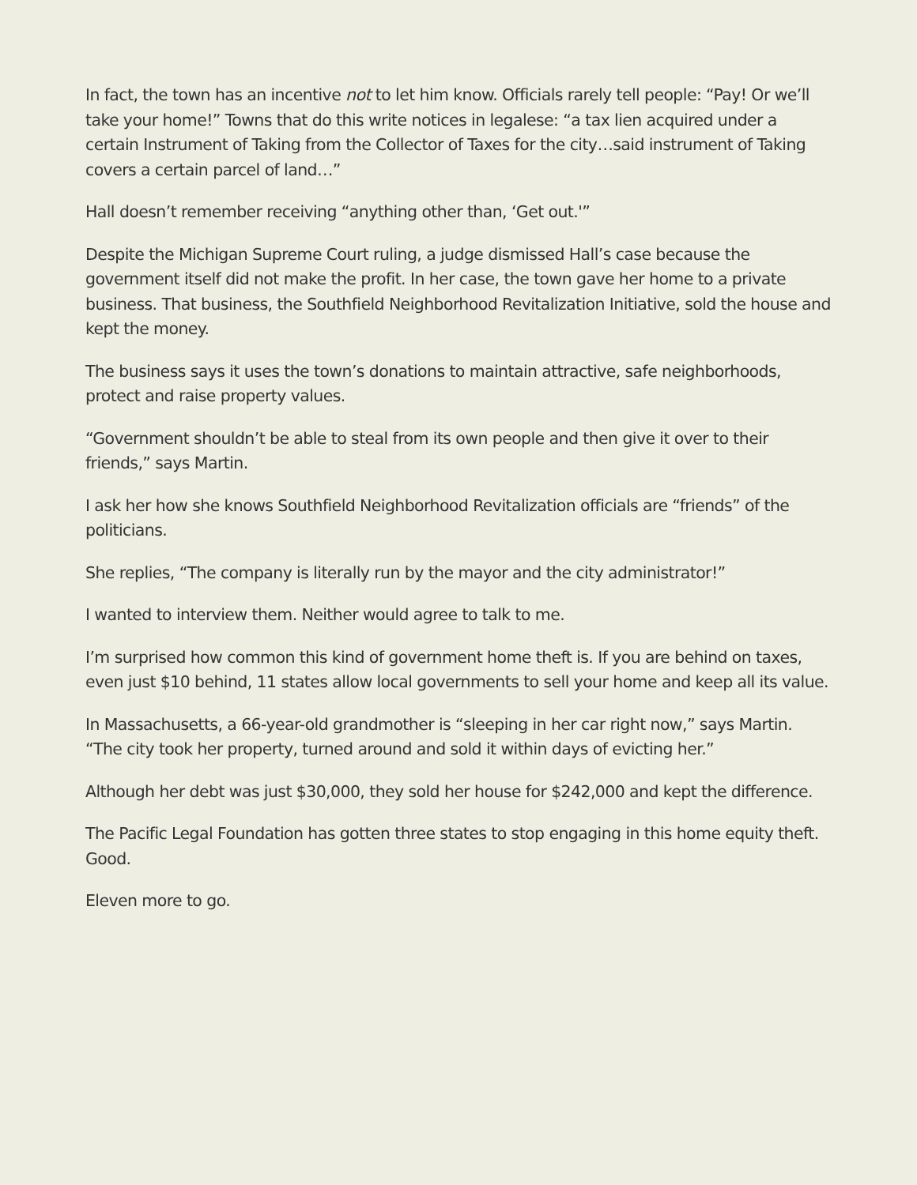In fact, the town has an incentive not to let him know. Officials rarely tell people: “Pay! Or we’ll take your home!” Towns that do this write notices in legalese: “a tax lien acquired under a certain Instrument of Taking from the Collector of Taxes for the city…said instrument of Taking covers a certain parcel of land…”
Hall doesn’t remember receiving “anything other than, ‘Get out.'”
Despite the Michigan Supreme Court ruling, a judge dismissed Hall’s case because the government itself did not make the profit. In her case, the town gave her home to a private business. That business, the Southfield Neighborhood Revitalization Initiative, sold the house and kept the money.
The business says it uses the town’s donations to maintain attractive, safe neighborhoods, protect and raise property values.
“Government shouldn’t be able to steal from its own people and then give it over to their friends,” says Martin.
I ask her how she knows Southfield Neighborhood Revitalization officials are “friends” of the politicians.
She replies, “The company is literally run by the mayor and the city administrator!”
I wanted to interview them. Neither would agree to talk to me.
I’m surprised how common this kind of government home theft is. If you are behind on taxes, even just $10 behind, 11 states allow local governments to sell your home and keep all its value.
In Massachusetts, a 66-year-old grandmother is “sleeping in her car right now,” says Martin. “The city took her property, turned around and sold it within days of evicting her.”
Although her debt was just $30,000, they sold her house for $242,000 and kept the difference.
The Pacific Legal Foundation has gotten three states to stop engaging in this home equity theft. Good.
Eleven more to go.